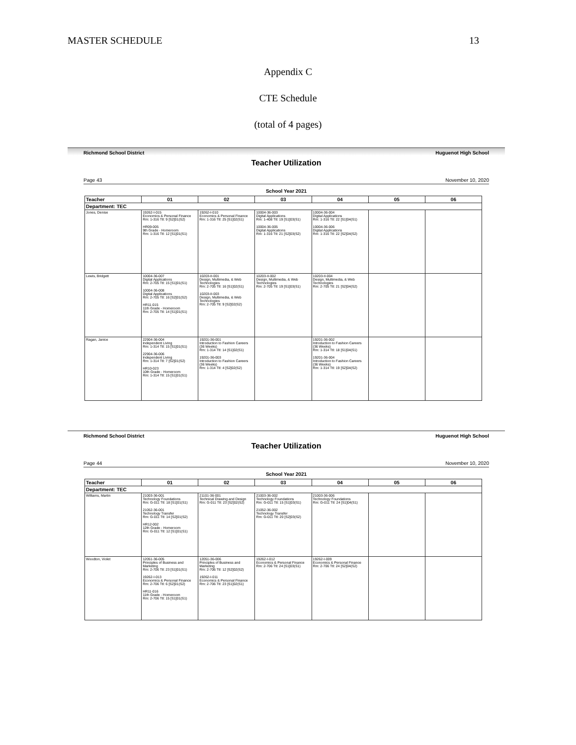MASTER SCHEDULE 13
Appendix C
CTE Schedule
(total of 4 pages)
Richmond School District Huguenot High School
Teacher Utilization
Page 43 November 10, 2020
School Year 2021
| Teacher | 01 | 02 | 03 | 04 | 05 | 06 |
| --- | --- | --- | --- | --- | --- | --- |
| Department: TEC | | | | | | |
| Jones, Denise | 19262-I-015 Economics & Personal Finance Rm: 1-316 Ttl: 9 [S2]01(S2) HR09-005 9th Grade - Homeroom Rm: 1-316 Ttl: 12 [S1]01(S1) | 19262-I-010 Economics & Personal Finance Rm: 1-316 Ttl: 25 [S1]02(S1) | 10004-36-003 Digital Applications Rm: 1-408 Ttl: 19 [S1]03(S1) 10004-36-005 Digital Applications Rm: 1-316 Ttl: 21 [S2]03(S2) | 10004-36-004 Digital Applications Rm: 1-316 Ttl: 22 [S1]04(S1) 10004-36-006 Digital Applications Rm: 1-316 Ttl: 22 [S2]04(S2) | | |
| Lewis, Bridgett | 10004-36-007 Digital Applications Rm: 2-705 Ttl: 15 [S1]01(S1) 10004-36-008 Digital Applications Rm: 2-705 Ttl: 16 [S2]01(S2) HR11-015 11th Grade - Homeroom Rm: 2-705 Ttl: 14 [S1]01(S1) | 10203-II-001 Design, Multimedia, & Web Technologies Rm: 2-705 Ttl: 16 [S1]02(S1) 10203-II-003 Design, Multimedia, & Web Technologies Rm: 2-705 Ttl: 9 [S2]02(S2) | 10203-II-002 Design, Multimedia, & Web Technologies Rm: 2-705 Ttl: 19 [S1]03(S1) | 10203-II-004 Design, Multimedia, & Web Technologies Rm: 2-705 Ttl: 21 [S2]04(S2) | | |
| Ragan, Janice | 22904-36-004 Independent Living Rm: 1-314 Ttl: 15 [S1]01(S1) 22904-36-006 Independent Living Rm: 1-314 Ttl: 7 [S2]01(S2) HR10-023 10th Grade - Homeroom Rm: 1-314 Ttl: 15 [S1]01(S1) | 19201-36-001 Introduction to Fashion Careers (36 Weeks) Rm: 1-314 Ttl: 14 [S1]02(S1) 19201-36-003 Introduction to Fashion Careers (36 Weeks) Rm: 1-314 Ttl: 4 [S2]02(S2) | | 19201-36-002 Introduction to Fashion Careers (36 Weeks) Rm: 1-314 Ttl: 18 [S1]04(S1) 19201-36-004 Introduction to Fashion Careers (36 Weeks) Rm: 1-314 Ttl: 19 [S2]04(S2) | | |
Richmond School District Huguenot High School
Teacher Utilization
Page 44 November 10, 2020
School Year 2021
| Teacher | 01 | 02 | 03 | 04 | 05 | 06 |
| --- | --- | --- | --- | --- | --- | --- |
| Department: TEC | | | | | | |
| Williams, Martin | 21003-36-001 Technology Foundations Rm: G-011 Ttl: 18 [S1]01(S1) 21052-36-001 Technology Transfer Rm: G-011 Ttl: 14 [S2]01(S2) HR12-002 12th Grade - Homeroom Rm: G-011 Ttl: 12 [S1]01(S1) | 21101-36-001 Technical Drawing and Design Rm: G-011 Ttl: 23 [S2]02(S2) | 21003-36-002 Technology Foundations Rm: G-011 Ttl: 15 [S1]03(S1) 21052-36-002 Technology Transfer Rm: G-011 Ttl: 20 [S2]03(S2) | 21003-36-006 Technology Foundations Rm: G-011 Ttl: 24 [S1]04(S1) | | |
| Woodton, Violet | 12051-36-005 Principles of Business and Marketing Rm: 2-706 Ttl: 23 [S1]01(S1) 19262-I-013 Economics & Personal Finance Rm: 2-706 Ttl: 6 [S2]01(S2) HR11-016 11th Grade - Homeroom Rm: 2-706 Ttl: 15 [S1]01(S1) | 12051-36-006 Principles of Business and Marketing Rm: 2-706 Ttl: 12 [S2]02(S2) 19262-I-011 Economics & Personal Finance Rm: 2-706 Ttl: 23 [S1]02(S1) | 19262-I-012 Economics & Personal Finance Rm: 2-706 Ttl: 24 [S1]03(S1) | 19262-I-009 Economics & Personal Finance Rm: 2-706 Ttl: 24 [S2]04(S2) | | |